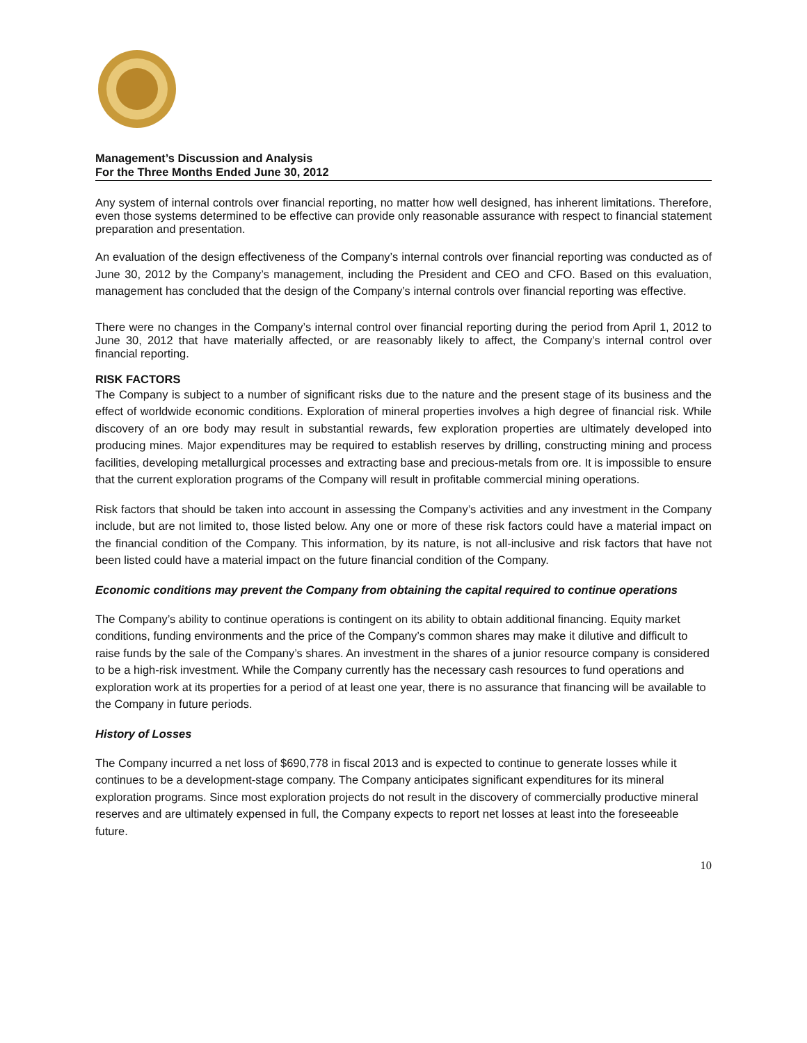Management’s Discussion and Analysis
For the Three Months Ended June 30, 2012
Any system of internal controls over financial reporting, no matter how well designed, has inherent limitations. Therefore, even those systems determined to be effective can provide only reasonable assurance with respect to financial statement preparation and presentation.
An evaluation of the design effectiveness of the Company’s internal controls over financial reporting was conducted as of June 30, 2012 by the Company’s management, including the President and CEO and CFO. Based on this evaluation, management has concluded that the design of the Company’s internal controls over financial reporting was effective.
There were no changes in the Company’s internal control over financial reporting during the period from April 1, 2012 to June 30, 2012 that have materially affected, or are reasonably likely to affect, the Company’s internal control over financial reporting.
RISK FACTORS
The Company is subject to a number of significant risks due to the nature and the present stage of its business and the effect of worldwide economic conditions. Exploration of mineral properties involves a high degree of financial risk. While discovery of an ore body may result in substantial rewards, few exploration properties are ultimately developed into producing mines. Major expenditures may be required to establish reserves by drilling, constructing mining and process facilities, developing metallurgical processes and extracting base and precious-metals from ore. It is impossible to ensure that the current exploration programs of the Company will result in profitable commercial mining operations.
Risk factors that should be taken into account in assessing the Company’s activities and any investment in the Company include, but are not limited to, those listed below. Any one or more of these risk factors could have a material impact on the financial condition of the Company. This information, by its nature, is not all-inclusive and risk factors that have not been listed could have a material impact on the future financial condition of the Company.
Economic conditions may prevent the Company from obtaining the capital required to continue operations
The Company’s ability to continue operations is contingent on its ability to obtain additional financing. Equity market conditions, funding environments and the price of the Company’s common shares may make it dilutive and difficult to raise funds by the sale of the Company’s shares. An investment in the shares of a junior resource company is considered to be a high-risk investment. While the Company currently has the necessary cash resources to fund operations and exploration work at its properties for a period of at least one year, there is no assurance that financing will be available to the Company in future periods.
History of Losses
The Company incurred a net loss of $690,778 in fiscal 2013 and is expected to continue to generate losses while it continues to be a development-stage company. The Company anticipates significant expenditures for its mineral exploration programs. Since most exploration projects do not result in the discovery of commercially productive mineral reserves and are ultimately expensed in full, the Company expects to report net losses at least into the foreseeable future.
10